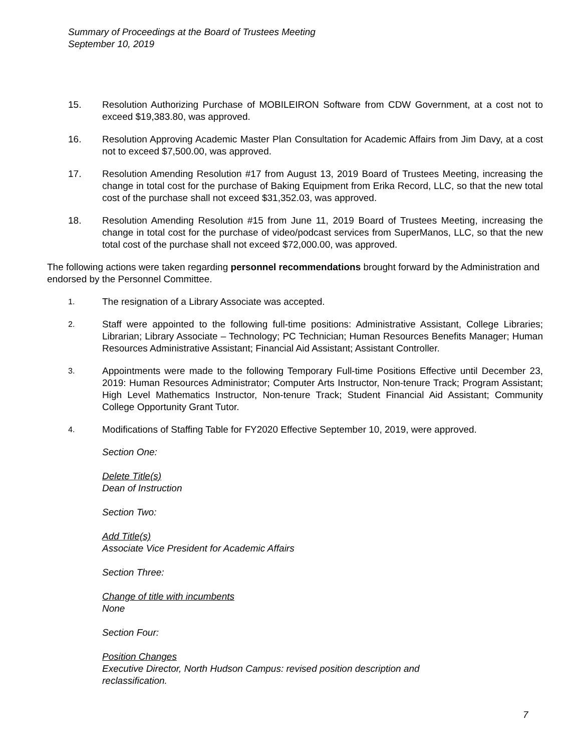Summary of Proceedings at the Board of Trustees Meeting
September 10, 2019
15. Resolution Authorizing Purchase of MOBILEIRON Software from CDW Government, at a cost not to exceed $19,383.80, was approved.
16. Resolution Approving Academic Master Plan Consultation for Academic Affairs from Jim Davy, at a cost not to exceed $7,500.00, was approved.
17. Resolution Amending Resolution #17 from August 13, 2019 Board of Trustees Meeting, increasing the change in total cost for the purchase of Baking Equipment from Erika Record, LLC, so that the new total cost of the purchase shall not exceed $31,352.03, was approved.
18. Resolution Amending Resolution #15 from June 11, 2019 Board of Trustees Meeting, increasing the change in total cost for the purchase of video/podcast services from SuperManos, LLC, so that the new total cost of the purchase shall not exceed $72,000.00, was approved.
The following actions were taken regarding personnel recommendations brought forward by the Administration and endorsed by the Personnel Committee.
1.
The resignation of a Library Associate was accepted.
2.
Staff were appointed to the following full-time positions: Administrative Assistant, College Libraries; Librarian; Library Associate – Technology; PC Technician; Human Resources Benefits Manager; Human Resources Administrative Assistant; Financial Aid Assistant; Assistant Controller.
3.
Appointments were made to the following Temporary Full-time Positions Effective until December 23, 2019: Human Resources Administrator; Computer Arts Instructor, Non-tenure Track; Program Assistant; High Level Mathematics Instructor, Non-tenure Track; Student Financial Aid Assistant; Community College Opportunity Grant Tutor.
4.
Modifications of Staffing Table for FY2020 Effective September 10, 2019, were approved.
Section One:
Delete Title(s)
Dean of Instruction
Section Two:
Add Title(s)
Associate Vice President for Academic Affairs
Section Three:
Change of title with incumbents
None
Section Four:
Position Changes
Executive Director, North Hudson Campus: revised position description and
reclassification.
7